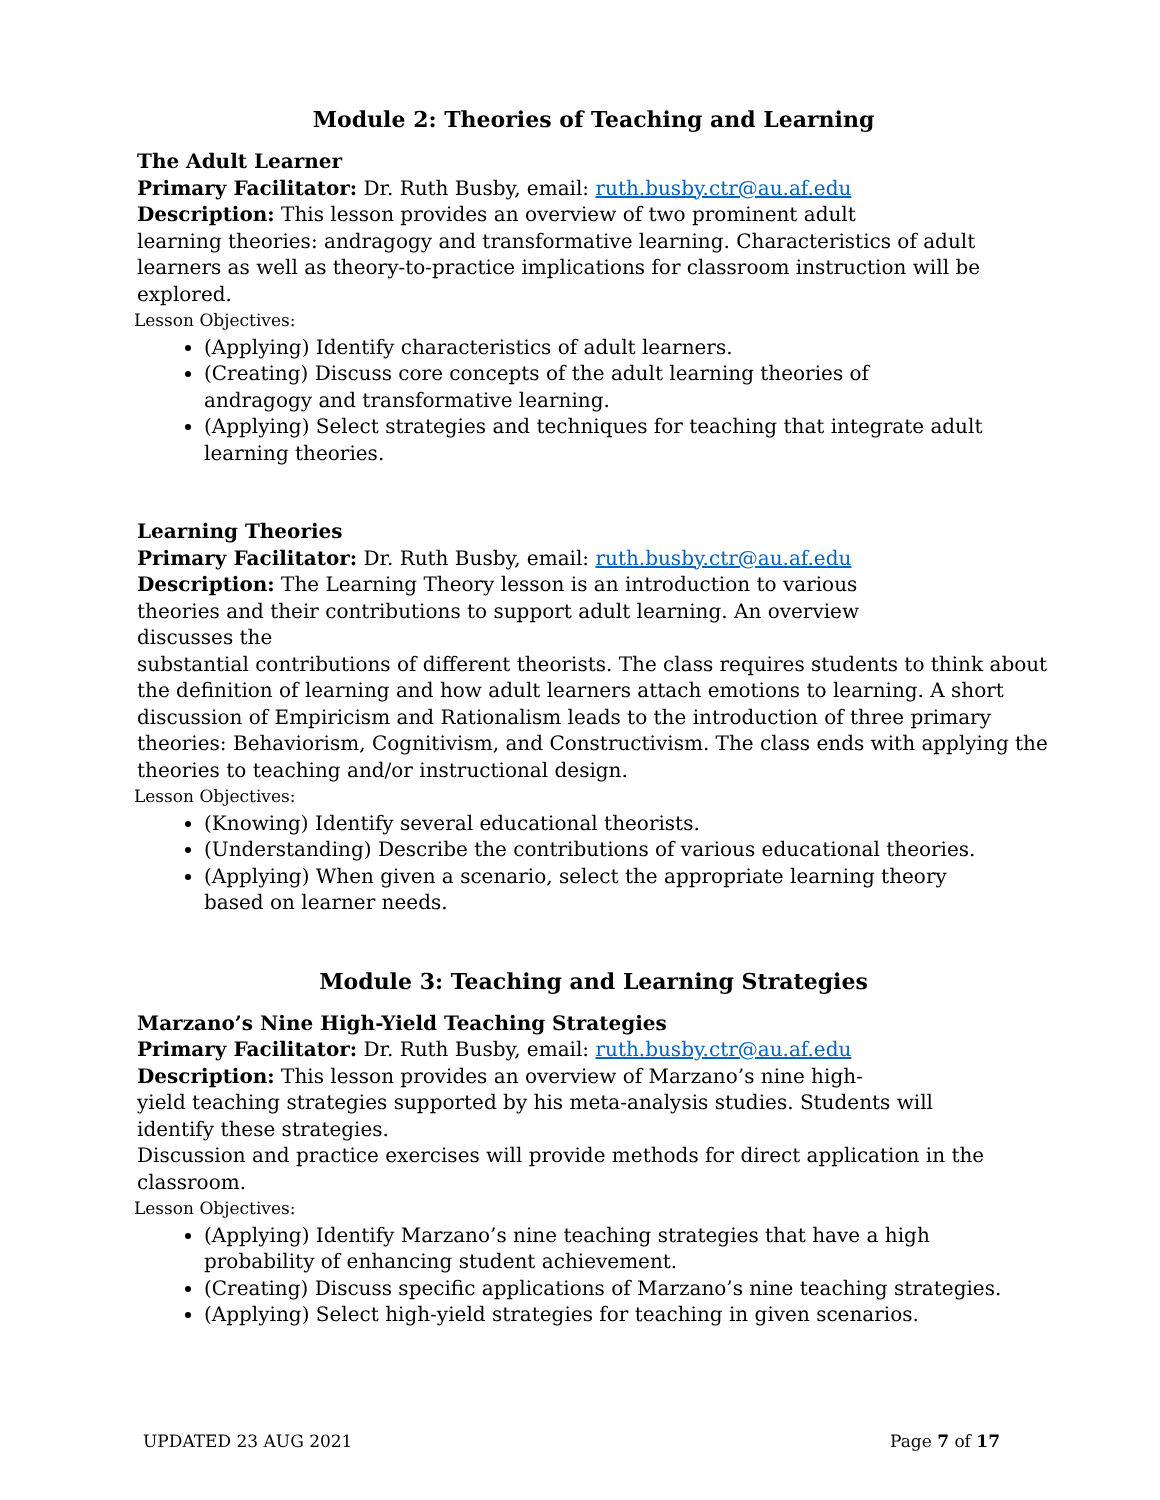Module 2: Theories of Teaching and Learning
The Adult Learner
Primary Facilitator: Dr. Ruth Busby, email: ruth.busby.ctr@au.af.edu
Description: This lesson provides an overview of two prominent adult
learning theories: andragogy and transformative learning. Characteristics of adult learners as well as theory-to-practice implications for classroom instruction will be explored.
Lesson Objectives:
(Applying) Identify characteristics of adult learners.
(Creating) Discuss core concepts of the adult learning theories of
andragogy and transformative learning.
(Applying) Select strategies and techniques for teaching that integrate adult
learning theories.
Learning Theories
Primary Facilitator: Dr. Ruth Busby, email: ruth.busby.ctr@au.af.edu
Description: The Learning Theory lesson is an introduction to various
theories and their contributions to support adult learning. An overview
discusses the
substantial contributions of different theorists. The class requires students to think about the definition of learning and how adult learners attach emotions to learning. A short discussion of Empiricism and Rationalism leads to the introduction of three primary theories: Behaviorism, Cognitivism, and Constructivism. The class ends with applying the theories to teaching and/or instructional design.
Lesson Objectives:
(Knowing) Identify several educational theorists.
(Understanding) Describe the contributions of various educational theories.
(Applying) When given a scenario, select the appropriate learning theory
based on learner needs.
Module 3: Teaching and Learning Strategies
Marzano’s Nine High-Yield Teaching Strategies
Primary Facilitator: Dr. Ruth Busby, email: ruth.busby.ctr@au.af.edu
Description: This lesson provides an overview of Marzano’s nine high-
yield teaching strategies supported by his meta-analysis studies. Students will
identify these strategies.
Discussion and practice exercises will provide methods for direct application in the classroom.
Lesson Objectives:
(Applying) Identify Marzano’s nine teaching strategies that have a high
probability of enhancing student achievement.
(Creating) Discuss specific applications of Marzano’s nine teaching strategies.
(Applying) Select high-yield strategies for teaching in given scenarios.
UPDATED 23 AUG 2021 Page 7 of 17